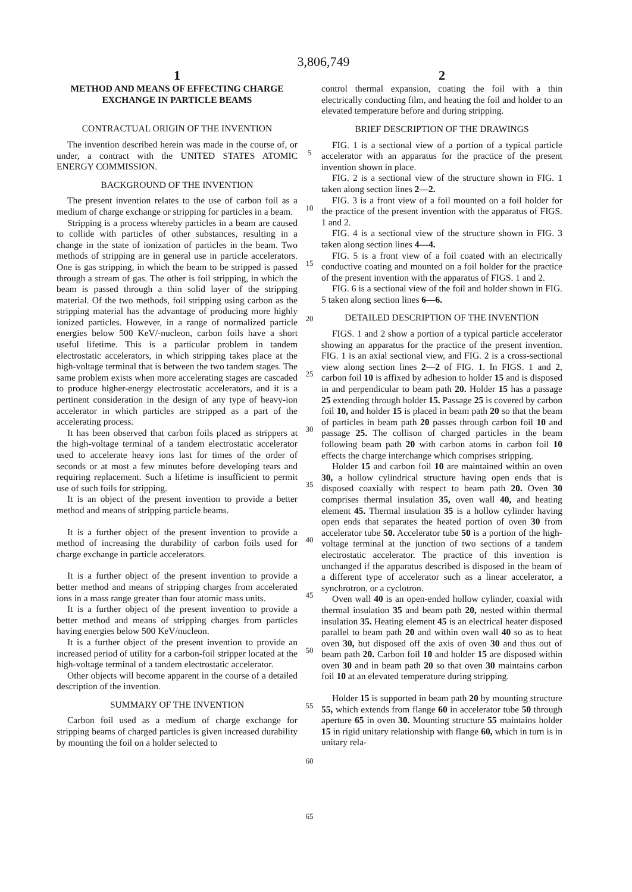3,806,749
1
METHOD AND MEANS OF EFFECTING CHARGE EXCHANGE IN PARTICLE BEAMS
CONTRACTUAL ORIGIN OF THE INVENTION
The invention described herein was made in the course of, or under, a contract with the UNITED STATES ATOMIC ENERGY COMMISSION.
BACKGROUND OF THE INVENTION
The present invention relates to the use of carbon foil as a medium of charge exchange or stripping for particles in a beam.
Stripping is a process whereby particles in a beam are caused to collide with particles of other substances, resulting in a change in the state of ionization of particles in the beam. Two methods of stripping are in general use in particle accelerators. One is gas stripping, in which the beam to be stripped is passed through a stream of gas. The other is foil stripping, in which the beam is passed through a thin solid layer of the stripping material. Of the two methods, foil stripping using carbon as the stripping material has the advantage of producing more highly ionized particles. However, in a range of normalized particle energies below 500 KeV/-nucleon, carbon foils have a short useful lifetime. This is a particular problem in tandem electrostatic accelerators, in which stripping takes place at the high-voltage terminal that is between the two tandem stages. The same problem exists when more accelerating stages are cascaded to produce higher-energy electrostatic accelerators, and it is a pertinent consideration in the design of any type of heavy-ion accelerator in which particles are stripped as a part of the accelerating process.
It has been observed that carbon foils placed as strippers at the high-voltage terminal of a tandem electrostatic accelerator used to accelerate heavy ions last for times of the order of seconds or at most a few minutes before developing tears and requiring replacement. Such a lifetime is insufficient to permit use of such foils for stripping.
It is an object of the present invention to provide a better method and means of stripping particle beams.
It is a further object of the present invention to provide a method of increasing the durability of carbon foils used for charge exchange in particle accelerators.
It is a further object of the present invention to provide a better method and means of stripping charges from accelerated ions in a mass range greater than four atomic mass units.
It is a further object of the present invention to provide a better method and means of stripping charges from particles having energies below 500 KeV/nucleon.
It is a further object of the present invention to provide an increased period of utility for a carbon-foil stripper located at the high-voltage terminal of a tandem electrostatic accelerator.
Other objects will become apparent in the course of a detailed description of the invention.
SUMMARY OF THE INVENTION
Carbon foil used as a medium of charge exchange for stripping beams of charged particles is given increased durability by mounting the foil on a holder selected to
5
10
15
20
25
30
35
40
45
50
55
60
65
2
control thermal expansion, coating the foil with a thin electrically conducting film, and heating the foil and holder to an elevated temperature before and during stripping.
BRIEF DESCRIPTION OF THE DRAWINGS
FIG. 1 is a sectional view of a portion of a typical particle accelerator with an apparatus for the practice of the present invention shown in place.
FIG. 2 is a sectional view of the structure shown in FIG. 1 taken along section lines 2—2.
FIG. 3 is a front view of a foil mounted on a foil holder for the practice of the present invention with the apparatus of FIGS. 1 and 2.
FIG. 4 is a sectional view of the structure shown in FIG. 3 taken along section lines 4—4.
FIG. 5 is a front view of a foil coated with an electrically conductive coating and mounted on a foil holder for the practice of the present invention with the apparatus of FIGS. 1 and 2.
FIG. 6 is a sectional view of the foil and holder shown in FIG. 5 taken along section lines 6—6.
DETAILED DESCRIPTION OF THE INVENTION
FIGS. 1 and 2 show a portion of a typical particle accelerator showing an apparatus for the practice of the present invention. FIG. 1 is an axial sectional view, and FIG. 2 is a cross-sectional view along section lines 2—2 of FIG. 1. In FIGS. 1 and 2, carbon foil 10 is affixed by adhesion to holder 15 and is disposed in and perpendicular to beam path 20. Holder 15 has a passage 25 extending through holder 15. Passage 25 is covered by carbon foil 10, and holder 15 is placed in beam path 20 so that the beam of particles in beam path 20 passes through carbon foil 10 and passage 25. The collison of charged particles in the beam following beam path 20 with carbon atoms in carbon foil 10 effects the charge interchange which comprises stripping.
Holder 15 and carbon foil 10 are maintained within an oven 30, a hollow cylindrical structure having open ends that is disposed coaxially with respect to beam path 20. Oven 30 comprises thermal insulation 35, oven wall 40, and heating element 45. Thermal insulation 35 is a hollow cylinder having open ends that separates the heated portion of oven 30 from accelerator tube 50. Accelerator tube 50 is a portion of the high-voltage terminal at the junction of two sections of a tandem electrostatic accelerator. The practice of this invention is unchanged if the apparatus described is disposed in the beam of a different type of accelerator such as a linear accelerator, a synchrotron, or a cyclotron.
Oven wall 40 is an open-ended hollow cylinder, coaxial with thermal insulation 35 and beam path 20, nested within thermal insulation 35. Heating element 45 is an electrical heater disposed parallel to beam path 20 and within oven wall 40 so as to heat oven 30, but disposed off the axis of oven 30 and thus out of beam path 20. Carbon foil 10 and holder 15 are disposed within oven 30 and in beam path 20 so that oven 30 maintains carbon foil 10 at an elevated temperature during stripping.
Holder 15 is supported in beam path 20 by mounting structure 55, which extends from flange 60 in accelerator tube 50 through aperture 65 in oven 30. Mounting structure 55 maintains holder 15 in rigid unitary relationship with flange 60, which in turn is in unitary rela-